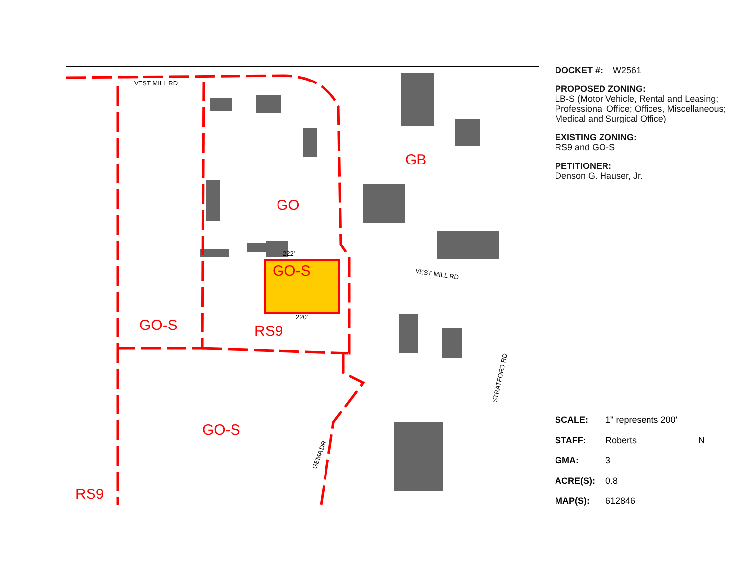GB
GO
GO-S
GO-S
RS9
GO-S
RS9
VEST MILL RD
VEST MILL RD
222'
220'
STRATFORD RD
GEMA DR
DOCKET #: W2561
PROPOSED ZONING:
LB-S (Motor Vehicle, Rental and Leasing; Professional Office; Offices, Miscellaneous; Medical and Surgical Office)
EXISTING ZONING:
RS9 and GO-S
PETITIONER:
Denson G. Hauser, Jr.
SCALE: 1" represents 200'
STAFF: Roberts N
GMA: 3
ACRE(S): 0.8
MAP(S): 612846